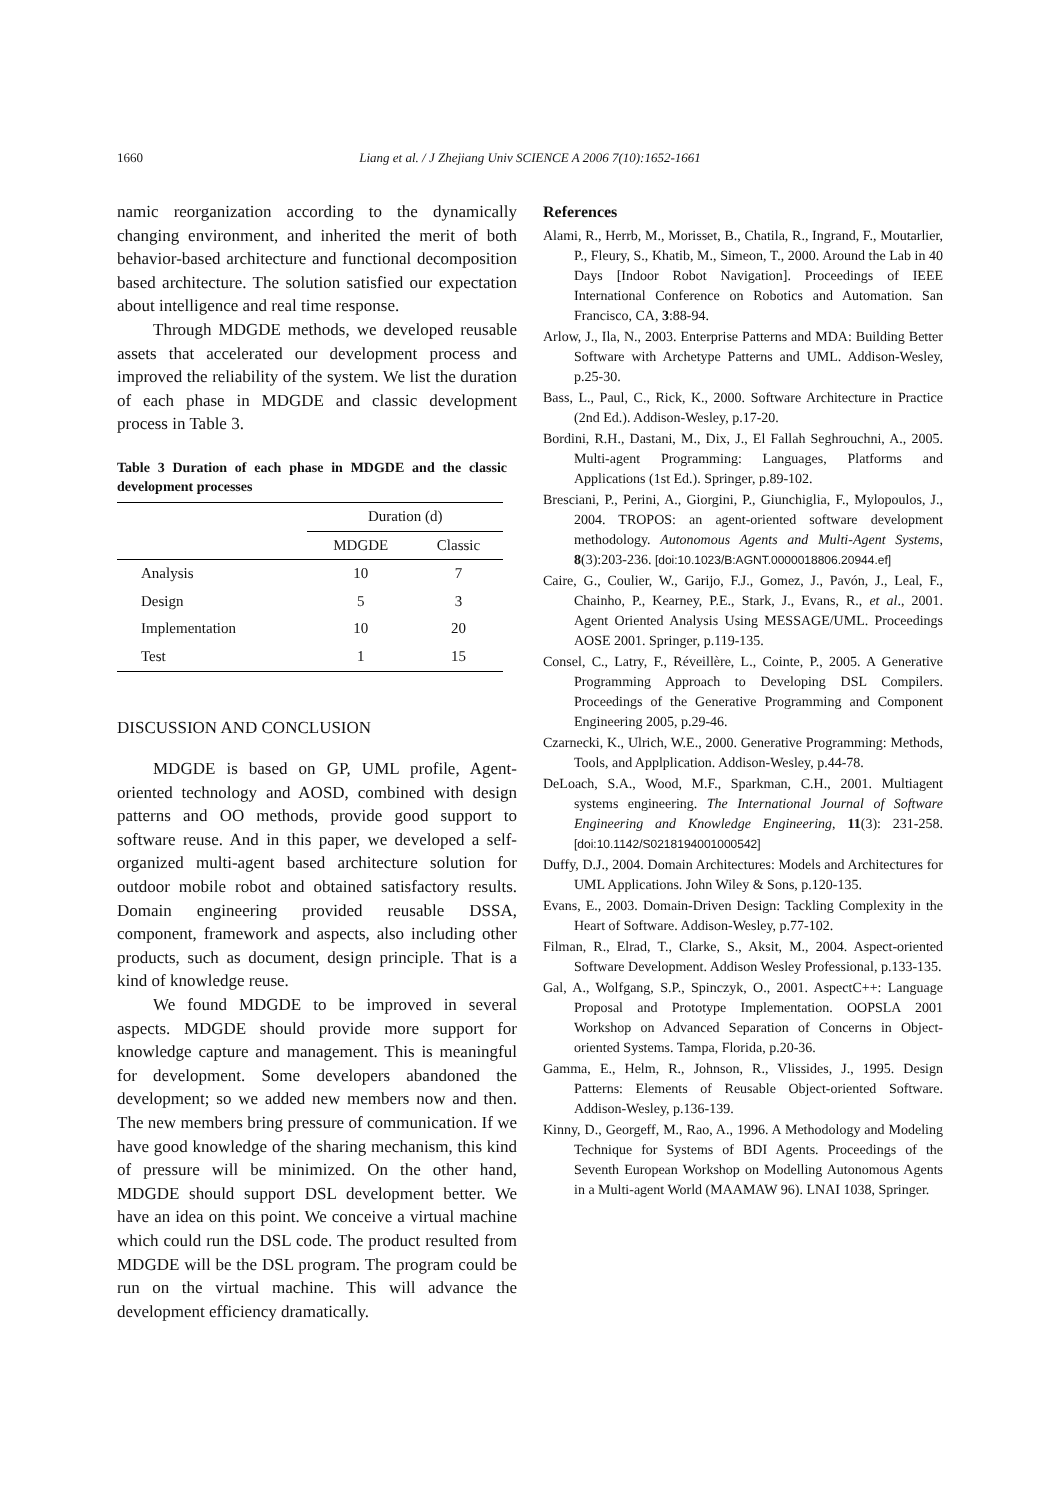1660
Liang et al. / J Zhejiang Univ SCIENCE A 2006 7(10):1652-1661
namic reorganization according to the dynamically changing environment, and inherited the merit of both behavior-based architecture and functional decomposition based architecture. The solution satisfied our expectation about intelligence and real time response.
Through MDGDE methods, we developed reusable assets that accelerated our development process and improved the reliability of the system. We list the duration of each phase in MDGDE and classic development process in Table 3.
Table 3 Duration of each phase in MDGDE and the classic development processes
| | Duration (d) | |
| --- | --- | --- |
| | MDGDE | Classic |
| Analysis | 10 | 7 |
| Design | 5 | 3 |
| Implementation | 10 | 20 |
| Test | 1 | 15 |
DISCUSSION AND CONCLUSION
MDGDE is based on GP, UML profile, Agent-oriented technology and AOSD, combined with design patterns and OO methods, provide good support to software reuse. And in this paper, we developed a self-organized multi-agent based architecture solution for outdoor mobile robot and obtained satisfactory results. Domain engineering provided reusable DSSA, component, framework and aspects, also including other products, such as document, design principle. That is a kind of knowledge reuse.
We found MDGDE to be improved in several aspects. MDGDE should provide more support for knowledge capture and management. This is meaningful for development. Some developers abandoned the development; so we added new members now and then. The new members bring pressure of communication. If we have good knowledge of the sharing mechanism, this kind of pressure will be minimized. On the other hand, MDGDE should support DSL development better. We have an idea on this point. We conceive a virtual machine which could run the DSL code. The product resulted from MDGDE will be the DSL program. The program could be run on the virtual machine. This will advance the development efficiency dramatically.
References
Alami, R., Herrb, M., Morisset, B., Chatila, R., Ingrand, F., Moutarlier, P., Fleury, S., Khatib, M., Simeon, T., 2000. Around the Lab in 40 Days [Indoor Robot Navigation]. Proceedings of IEEE International Conference on Robotics and Automation. San Francisco, CA, 3:88-94.
Arlow, J., Ila, N., 2003. Enterprise Patterns and MDA: Building Better Software with Archetype Patterns and UML. Addison-Wesley, p.25-30.
Bass, L., Paul, C., Rick, K., 2000. Software Architecture in Practice (2nd Ed.). Addison-Wesley, p.17-20.
Bordini, R.H., Dastani, M., Dix, J., El Fallah Seghrouchni, A., 2005. Multi-agent Programming: Languages, Platforms and Applications (1st Ed.). Springer, p.89-102.
Bresciani, P., Perini, A., Giorgini, P., Giunchiglia, F., Mylopoulos, J., 2004. TROPOS: an agent-oriented software development methodology. Autonomous Agents and Multi-Agent Systems, 8(3):203-236. [doi:10.1023/B:AGNT.0000018806.20944.ef]
Caire, G., Coulier, W., Garijo, F.J., Gomez, J., Pavón, J., Leal, F., Chainho, P., Kearney, P.E., Stark, J., Evans, R., et al., 2001. Agent Oriented Analysis Using MESSAGE/UML. Proceedings AOSE 2001. Springer, p.119-135.
Consel, C., Latry, F., Réveillère, L., Cointe, P., 2005. A Generative Programming Approach to Developing DSL Compilers. Proceedings of the Generative Programming and Component Engineering 2005, p.29-46.
Czarnecki, K., Ulrich, W.E., 2000. Generative Programming: Methods, Tools, and Applplication. Addison-Wesley, p.44-78.
DeLoach, S.A., Wood, M.F., Sparkman, C.H., 2001. Multiagent systems engineering. The International Journal of Software Engineering and Knowledge Engineering, 11(3): 231-258. [doi:10.1142/S0218194001000542]
Duffy, D.J., 2004. Domain Architectures: Models and Architectures for UML Applications. John Wiley & Sons, p.120-135.
Evans, E., 2003. Domain-Driven Design: Tackling Complexity in the Heart of Software. Addison-Wesley, p.77-102.
Filman, R., Elrad, T., Clarke, S., Aksit, M., 2004. Aspect-oriented Software Development. Addison Wesley Professional, p.133-135.
Gal, A., Wolfgang, S.P., Spinczyk, O., 2001. AspectC++: Language Proposal and Prototype Implementation. OOPSLA 2001 Workshop on Advanced Separation of Concerns in Object-oriented Systems. Tampa, Florida, p.20-36.
Gamma, E., Helm, R., Johnson, R., Vlissides, J., 1995. Design Patterns: Elements of Reusable Object-oriented Software. Addison-Wesley, p.136-139.
Kinny, D., Georgeff, M., Rao, A., 1996. A Methodology and Modeling Technique for Systems of BDI Agents. Proceedings of the Seventh European Workshop on Modelling Autonomous Agents in a Multi-agent World (MAAMAW 96). LNAI 1038, Springer.